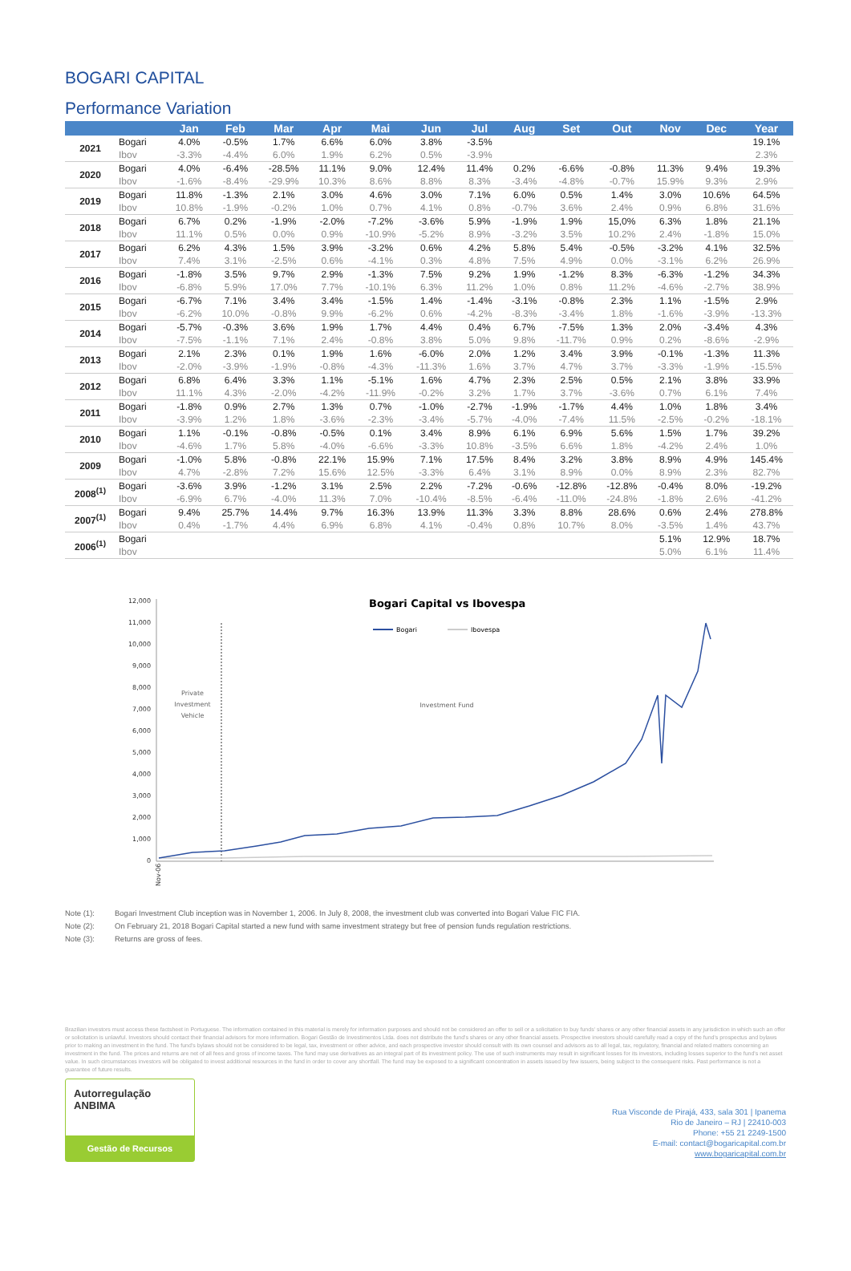BOGARI CAPITAL
Performance Variation
| | | Jan | Feb | Mar | Apr | Mai | Jun | Jul | Aug | Set | Out | Nov | Dec | Year |
| --- | --- | --- | --- | --- | --- | --- | --- | --- | --- | --- | --- | --- | --- | --- |
| 2021 | Bogari | 4.0% | -0.5% | 1.7% | 6.6% | 6.0% | 3.8% | -3.5% | | | | | | 19.1% |
| | Ibov | -3.3% | -4.4% | 6.0% | 1.9% | 6.2% | 0.5% | -3.9% | | | | | | 2.3% |
| 2020 | Bogari | 4.0% | -6.4% | -28.5% | 11.1% | 9.0% | 12.4% | 11.4% | 0.2% | -6.6% | -0.8% | 11.3% | 9.4% | 19.3% |
| | Ibov | -1.6% | -8.4% | -29.9% | 10.3% | 8.6% | 8.8% | 8.3% | -3.4% | -4.8% | -0.7% | 15.9% | 9.3% | 2.9% |
| 2019 | Bogari | 11.8% | -1.3% | 2.1% | 3.0% | 4.6% | 3.0% | 7.1% | 6.0% | 0.5% | 1.4% | 3.0% | 10.6% | 64.5% |
| | Ibov | 10.8% | -1.9% | -0.2% | 1.0% | 0.7% | 4.1% | 0.8% | -0.7% | 3.6% | 2.4% | 0.9% | 6.8% | 31.6% |
| 2018 | Bogari | 6.7% | 0.2% | -1.9% | -2.0% | -7.2% | -3.6% | 5.9% | -1.9% | 1.9% | 15,0% | 6.3% | 1.8% | 21.1% |
| | Ibov | 11.1% | 0.5% | 0.0% | 0.9% | -10.9% | -5.2% | 8.9% | -3.2% | 3.5% | 10.2% | 2.4% | -1.8% | 15.0% |
| 2017 | Bogari | 6.2% | 4.3% | 1.5% | 3.9% | -3.2% | 0.6% | 4.2% | 5.8% | 5.4% | -0.5% | -3.2% | 4.1% | 32.5% |
| | Ibov | 7.4% | 3.1% | -2.5% | 0.6% | -4.1% | 0.3% | 4.8% | 7.5% | 4.9% | 0.0% | -3.1% | 6.2% | 26.9% |
| 2016 | Bogari | -1.8% | 3.5% | 9.7% | 2.9% | -1.3% | 7.5% | 9.2% | 1.9% | -1.2% | 8.3% | -6.3% | -1.2% | 34.3% |
| | Ibov | -6.8% | 5.9% | 17.0% | 7.7% | -10.1% | 6.3% | 11.2% | 1.0% | 0.8% | 11.2% | -4.6% | -2.7% | 38.9% |
| 2015 | Bogari | -6.7% | 7.1% | 3.4% | 3.4% | -1.5% | 1.4% | -1.4% | -3.1% | -0.8% | 2.3% | 1.1% | -1.5% | 2.9% |
| | Ibov | -6.2% | 10.0% | -0.8% | 9.9% | -6.2% | 0.6% | -4.2% | -8.3% | -3.4% | 1.8% | -1.6% | -3.9% | -13.3% |
| 2014 | Bogari | -5.7% | -0.3% | 3.6% | 1.9% | 1.7% | 4.4% | 0.4% | 6.7% | -7.5% | 1.3% | 2.0% | -3.4% | 4.3% |
| | Ibov | -7.5% | -1.1% | 7.1% | 2.4% | -0.8% | 3.8% | 5.0% | 9.8% | -11.7% | 0.9% | 0.2% | -8.6% | -2.9% |
| 2013 | Bogari | 2.1% | 2.3% | 0.1% | 1.9% | 1.6% | -6.0% | 2.0% | 1.2% | 3.4% | 3.9% | -0.1% | -1.3% | 11.3% |
| | Ibov | -2.0% | -3.9% | -1.9% | -0.8% | -4.3% | -11.3% | 1.6% | 3.7% | 4.7% | 3.7% | -3.3% | -1.9% | -15.5% |
| 2012 | Bogari | 6.8% | 6.4% | 3.3% | 1.1% | -5.1% | 1.6% | 4.7% | 2.3% | 2.5% | 0.5% | 2.1% | 3.8% | 33.9% |
| | Ibov | 11.1% | 4.3% | -2.0% | -4.2% | -11.9% | -0.2% | 3.2% | 1.7% | 3.7% | -3.6% | 0.7% | 6.1% | 7.4% |
| 2011 | Bogari | -1.8% | 0.9% | 2.7% | 1.3% | 0.7% | -1.0% | -2.7% | -1.9% | -1.7% | 4.4% | 1.0% | 1.8% | 3.4% |
| | Ibov | -3.9% | 1.2% | 1.8% | -3.6% | -2.3% | -3.4% | -5.7% | -4.0% | -7.4% | 11.5% | -2.5% | -0.2% | -18.1% |
| 2010 | Bogari | 1.1% | -0.1% | -0.8% | -0.5% | 0.1% | 3.4% | 8.9% | 6.1% | 6.9% | 5.6% | 1.5% | 1.7% | 39.2% |
| | Ibov | -4.6% | 1.7% | 5.8% | -4.0% | -6.6% | -3.3% | 10.8% | -3.5% | 6.6% | 1.8% | -4.2% | 2.4% | 1.0% |
| 2009 | Bogari | -1.0% | 5.8% | -0.8% | 22.1% | 15.9% | 7.1% | 17.5% | 8.4% | 3.2% | 3.8% | 8.9% | 4.9% | 145.4% |
| | Ibov | 4.7% | -2.8% | 7.2% | 15.6% | 12.5% | -3.3% | 6.4% | 3.1% | 8.9% | 0.0% | 8.9% | 2.3% | 82.7% |
| 2008<sup>(1)</sup> | Bogari | -3.6% | 3.9% | -1.2% | 3.1% | 2.5% | 2.2% | -7.2% | -0.6% | -12.8% | -12.8% | -0.4% | 8.0% | -19.2% |
| | Ibov | -6.9% | 6.7% | -4.0% | 11.3% | 7.0% | -10.4% | -8.5% | -6.4% | -11.0% | -24.8% | -1.8% | 2.6% | -41.2% |
| 2007<sup>(1)</sup> | Bogari | 9.4% | 25.7% | 14.4% | 9.7% | 16.3% | 13.9% | 11.3% | 3.3% | 8.8% | 28.6% | 0.6% | 2.4% | 278.8% |
| | Ibov | 0.4% | -1.7% | 4.4% | 6.9% | 6.8% | 4.1% | -0.4% | 0.8% | 10.7% | 8.0% | -3.5% | 1.4% | 43.7% |
| 2006<sup>(1)</sup> | Bogari | | | | | | | | | | | 5.1% | 12.9% | 18.7% |
| | Ibov | | | | | | | | | | | 5.0% | 6.1% | 11.4% |
Bogari Capital vs Ibovespa
Bogari
Ibovespa
12,000
11,000
10,000
9,000
8,000
7,000
6,000
5,000
4,000
3,000
2,000
1,000
0
Private
Investment
Vehicle
Investment Fund
Nov-06
Note (1): Bogari Investment Club inception was in November 1, 2006. In July 8, 2008, the investment club was converted into Bogari Value FIC FIA.
Note (2): On February 21, 2018 Bogari Capital started a new fund with same investment strategy but free of pension funds regulation restrictions.
Note (3): Returns are gross of fees.
Brazilian investors must access these factsheet in Portuguese. The information contained in this material is merely for information purposes and should not be considered an offer to sell or a solicitation to buy funds' shares or any other financial assets in any jurisdiction in which such an offer or solicitation is unlawful. Investors should contact their financial advisors for more information. Bogari Gestão de Investimentos Ltda. does not distribute the fund's shares or any other financial assets. Prospective investors should carefully read a copy of the fund's prospectus and bylaws prior to making an investment in the fund. The fund's bylaws should not be considered to be legal, tax, investment or other advice, and each prospective investor should consult with its own counsel and advisors as to all legal, tax, regulatory, financial and related matters concerning an investment in the fund. The prices and returns are net of all fees and gross of income taxes. The fund may use derivatives as an integral part of its investment policy. The use of such instruments may result in significant losses for its investors, including losses superior to the fund's net asset value. In such circumstances investors will be obligated to invest additional resources in the fund in order to cover any shortfall. The fund may be exposed to a significant concentration in assets issued by few issuers, being subject to the consequent risks. Past performance is not a guarantee of future results.
Autorregulação
ANBIMA
Gestão de Recursos
Rua Visconde de Pirajá, 433, sala 301 | Ipanema
Rio de Janeiro – RJ | 22410-003
Phone: +55 21 2249-1500
E-mail: contact@bogaricapital.com.br
www.bogaricapital.com.br